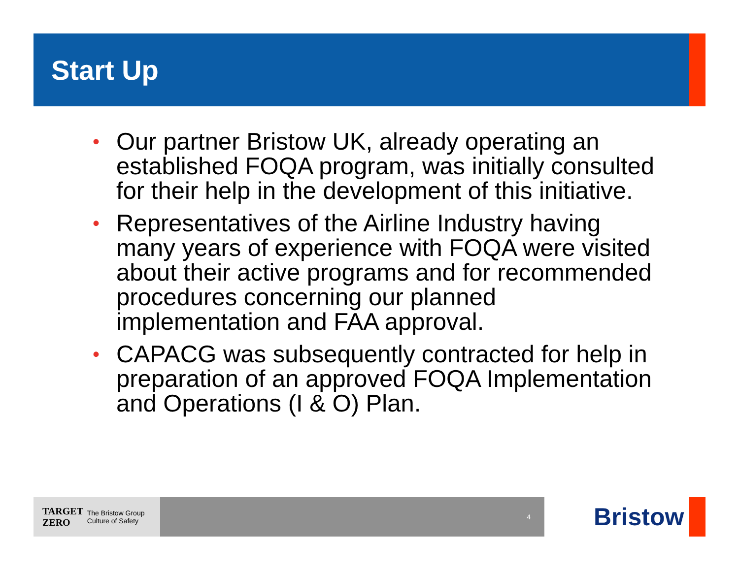Start Up
• Our partner Bristow UK, already operating an established FOQA program, was initially consulted for their help in the development of this initiative.
• Representatives of the Airline Industry having many years of experience with FOQA were visited about their active programs and for recommended procedures concerning our planned implementation and FAA approval.
• CAPACG was subsequently contracted for help in preparation of an approved FOQA Implementation and Operations (I & O) Plan.
TARGET
ZERO The Bristow Group
Culture of Safety
4 Bristow